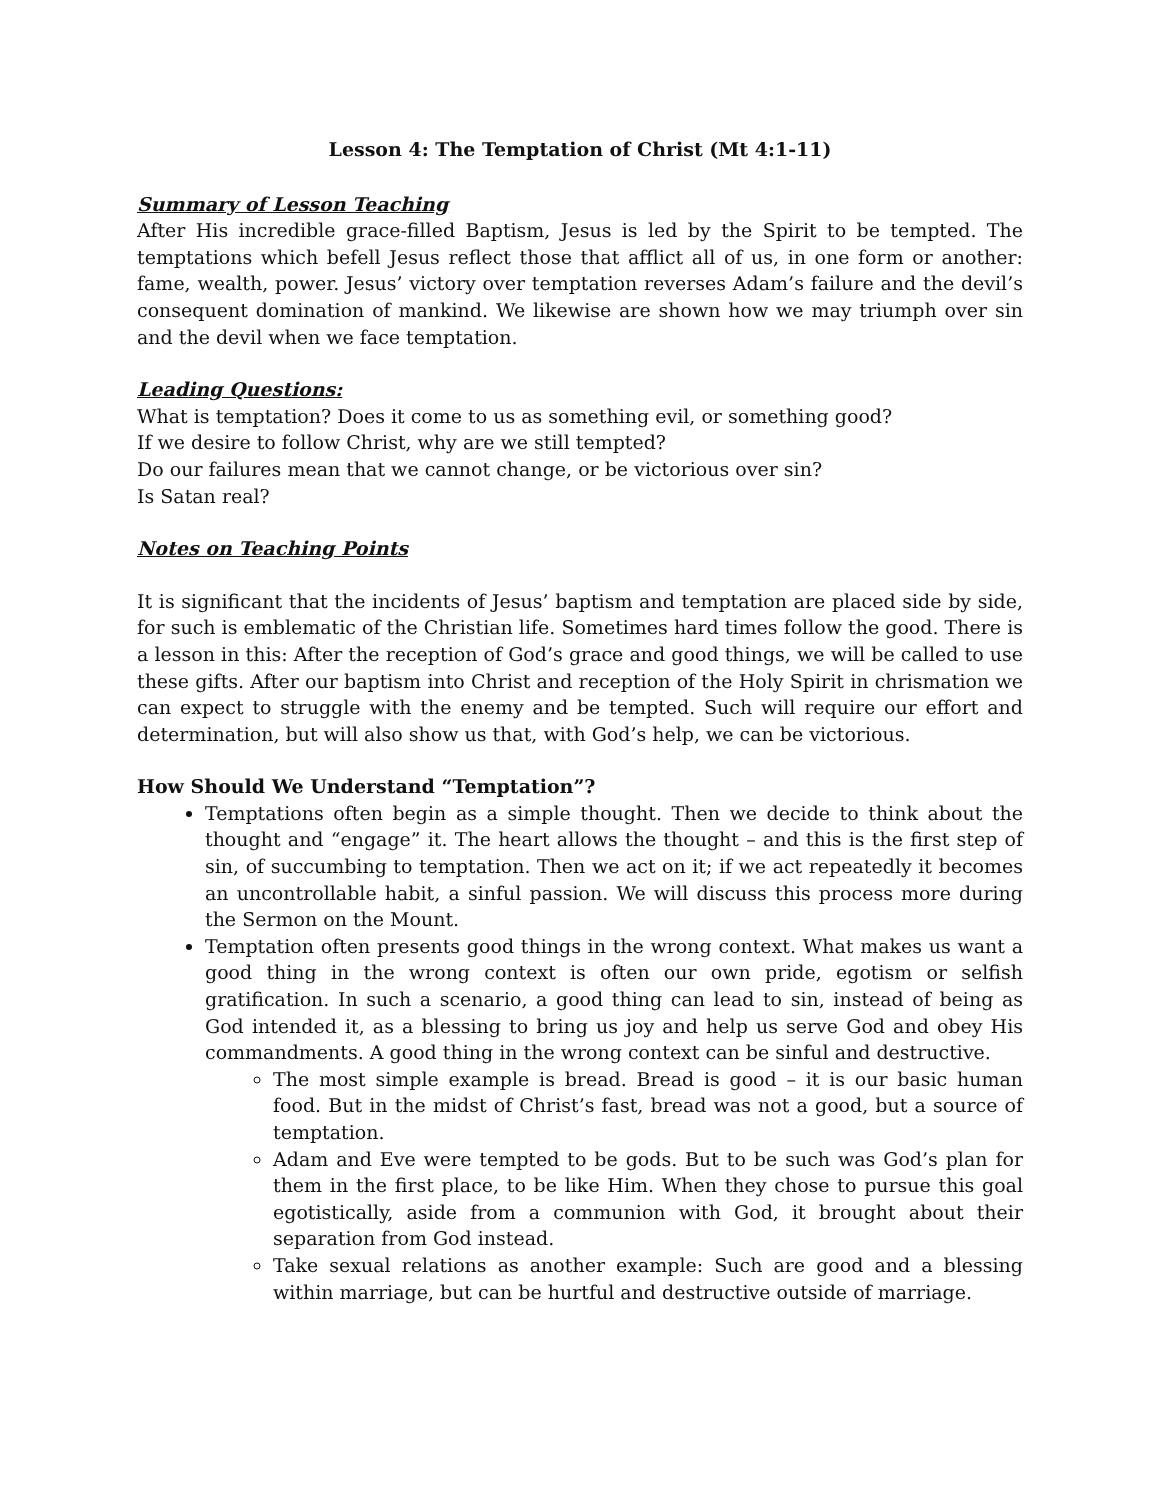Lesson 4: The Temptation of Christ (Mt 4:1-11)
Summary of Lesson Teaching
After His incredible grace-filled Baptism, Jesus is led by the Spirit to be tempted. The temptations which befell Jesus reflect those that afflict all of us, in one form or another: fame, wealth, power. Jesus’ victory over temptation reverses Adam’s failure and the devil’s consequent domination of mankind. We likewise are shown how we may triumph over sin and the devil when we face temptation.
Leading Questions:
What is temptation? Does it come to us as something evil, or something good?
If we desire to follow Christ, why are we still tempted?
Do our failures mean that we cannot change, or be victorious over sin?
Is Satan real?
Notes on Teaching Points
It is significant that the incidents of Jesus’ baptism and temptation are placed side by side, for such is emblematic of the Christian life. Sometimes hard times follow the good. There is a lesson in this: After the reception of God’s grace and good things, we will be called to use these gifts. After our baptism into Christ and reception of the Holy Spirit in chrismation we can expect to struggle with the enemy and be tempted. Such will require our effort and determination, but will also show us that, with God’s help, we can be victorious.
How Should We Understand “Temptation”?
Temptations often begin as a simple thought. Then we decide to think about the thought and “engage” it. The heart allows the thought – and this is the first step of sin, of succumbing to temptation. Then we act on it; if we act repeatedly it becomes an uncontrollable habit, a sinful passion. We will discuss this process more during the Sermon on the Mount.
Temptation often presents good things in the wrong context. What makes us want a good thing in the wrong context is often our own pride, egotism or selfish gratification. In such a scenario, a good thing can lead to sin, instead of being as God intended it, as a blessing to bring us joy and help us serve God and obey His commandments. A good thing in the wrong context can be sinful and destructive.
The most simple example is bread. Bread is good – it is our basic human food. But in the midst of Christ’s fast, bread was not a good, but a source of temptation.
Adam and Eve were tempted to be gods. But to be such was God’s plan for them in the first place, to be like Him. When they chose to pursue this goal egotistically, aside from a communion with God, it brought about their separation from God instead.
Take sexual relations as another example: Such are good and a blessing within marriage, but can be hurtful and destructive outside of marriage.